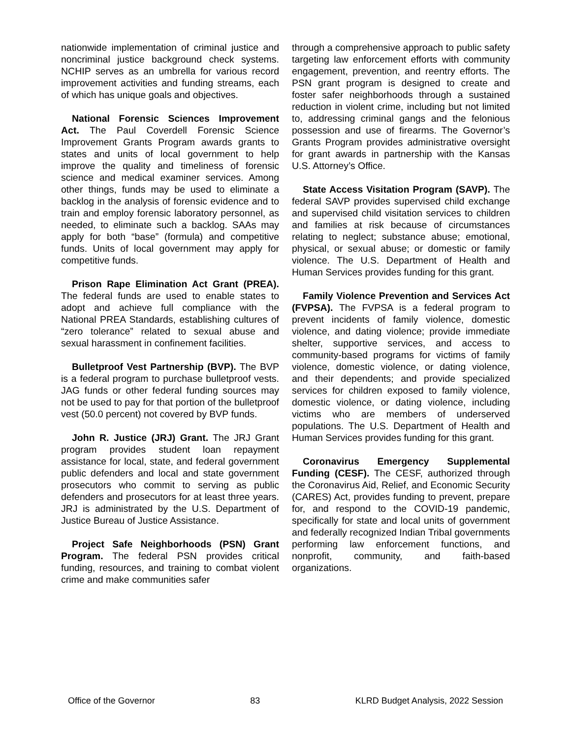nationwide implementation of criminal justice and noncriminal justice background check systems. NCHIP serves as an umbrella for various record improvement activities and funding streams, each of which has unique goals and objectives.
National Forensic Sciences Improvement Act. The Paul Coverdell Forensic Science Improvement Grants Program awards grants to states and units of local government to help improve the quality and timeliness of forensic science and medical examiner services. Among other things, funds may be used to eliminate a backlog in the analysis of forensic evidence and to train and employ forensic laboratory personnel, as needed, to eliminate such a backlog. SAAs may apply for both “base” (formula) and competitive funds. Units of local government may apply for competitive funds.
Prison Rape Elimination Act Grant (PREA). The federal funds are used to enable states to adopt and achieve full compliance with the National PREA Standards, establishing cultures of “zero tolerance” related to sexual abuse and sexual harassment in confinement facilities.
Bulletproof Vest Partnership (BVP). The BVP is a federal program to purchase bulletproof vests. JAG funds or other federal funding sources may not be used to pay for that portion of the bulletproof vest (50.0 percent) not covered by BVP funds.
John R. Justice (JRJ) Grant. The JRJ Grant program provides student loan repayment assistance for local, state, and federal government public defenders and local and state government prosecutors who commit to serving as public defenders and prosecutors for at least three years. JRJ is administrated by the U.S. Department of Justice Bureau of Justice Assistance.
Project Safe Neighborhoods (PSN) Grant Program. The federal PSN provides critical funding, resources, and training to combat violent crime and make communities safer
through a comprehensive approach to public safety targeting law enforcement efforts with community engagement, prevention, and reentry efforts. The PSN grant program is designed to create and foster safer neighborhoods through a sustained reduction in violent crime, including but not limited to, addressing criminal gangs and the felonious possession and use of firearms. The Governor’s Grants Program provides administrative oversight for grant awards in partnership with the Kansas U.S. Attorney’s Office.
State Access Visitation Program (SAVP). The federal SAVP provides supervised child exchange and supervised child visitation services to children and families at risk because of circumstances relating to neglect; substance abuse; emotional, physical, or sexual abuse; or domestic or family violence. The U.S. Department of Health and Human Services provides funding for this grant.
Family Violence Prevention and Services Act (FVPSA). The FVPSA is a federal program to prevent incidents of family violence, domestic violence, and dating violence; provide immediate shelter, supportive services, and access to community-based programs for victims of family violence, domestic violence, or dating violence, and their dependents; and provide specialized services for children exposed to family violence, domestic violence, or dating violence, including victims who are members of underserved populations. The U.S. Department of Health and Human Services provides funding for this grant.
Coronavirus Emergency Supplemental Funding (CESF). The CESF, authorized through the Coronavirus Aid, Relief, and Economic Security (CARES) Act, provides funding to prevent, prepare for, and respond to the COVID-19 pandemic, specifically for state and local units of government and federally recognized Indian Tribal governments performing law enforcement functions, and nonprofit, community, and faith-based organizations.
Office of the Governor 83 KLRD Budget Analysis, 2022 Session